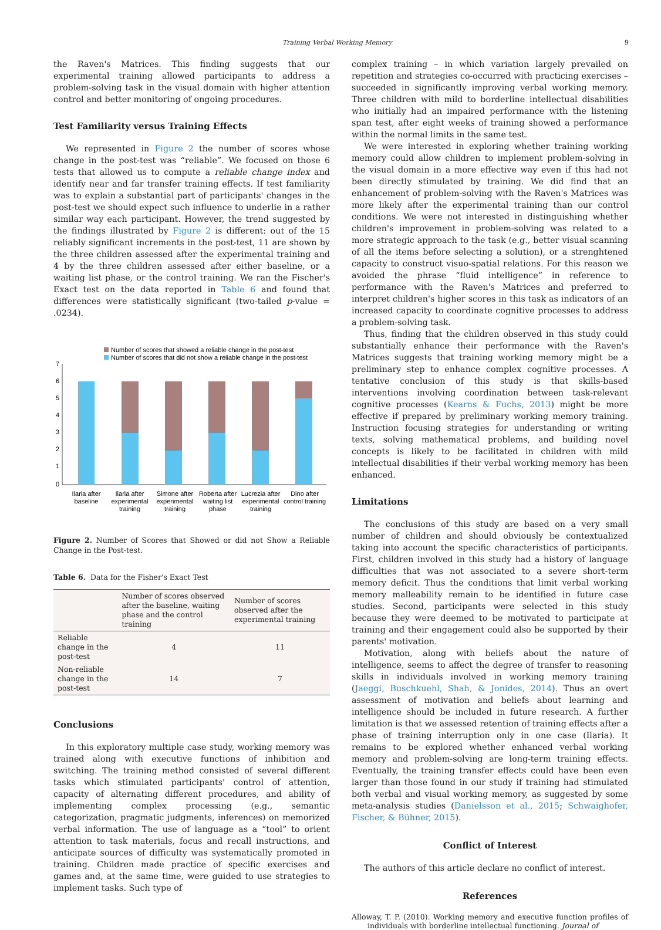Training Verbal Working Memory 9
the Raven's Matrices. This finding suggests that our experimental training allowed participants to address a problem-solving task in the visual domain with higher attention control and better monitoring of ongoing procedures.
Test Familiarity versus Training Effects
We represented in Figure 2 the number of scores whose change in the post-test was “reliable”. We focused on those 6 tests that allowed us to compute a reliable change index and identify near and far transfer training effects. If test familiarity was to explain a substantial part of participants' changes in the post-test we should expect such influence to underlie in a rather similar way each participant. However, the trend suggested by the findings illustrated by Figure 2 is different: out of the 15 reliably significant increments in the post-test, 11 are shown by the three children assessed after the experimental training and 4 by the three children assessed after either baseline, or a waiting list phase, or the control training. We ran the Fischer's Exact test on the data reported in Table 6 and found that differences were statistically significant (two-tailed p-value = .0234).
Number of scores that showed a reliable change in the post-test
Number of scores that did not show a reliable change in the post-test
7
6
5
4
3
2
1
0
Ilaria after
baseline
Ilaria after
experimental
training
Simone after
experimental
training
Roberta after
waiting list
phase
Lucrezia after
experimental
training
Dino after
control training
Figure 2. Number of Scores that Showed or did not Show a Reliable Change in the Post-test.
Table 6. Data for the Fisher's Exact Test
| | Number of scores observed after the baseline, waiting phase and the control training | Number of scores observed after the experimental training |
| --- | --- | --- |
| Reliable change in the post-test | 4 | 11 |
| Non-reliable change in the post-test | 14 | 7 |
Conclusions
In this exploratory multiple case study, working memory was trained along with executive functions of inhibition and switching. The training method consisted of several different tasks which stimulated participants' control of attention, capacity of alternating different procedures, and ability of implementing complex processing (e.g., semantic categorization, pragmatic judgments, inferences) on memorized verbal information. The use of language as a “tool” to orient attention to task materials, focus and recall instructions, and anticipate sources of difficulty was systematically promoted in training. Children made practice of specific exercises and games and, at the same time, were guided to use strategies to implement tasks. Such type of
complex training – in which variation largely prevailed on repetition and strategies co-occurred with practicing exercises – succeeded in significantly improving verbal working memory. Three children with mild to borderline intellectual disabilities who initially had an impaired performance with the listening span test, after eight weeks of training showed a performance within the normal limits in the same test.
We were interested in exploring whether training working memory could allow children to implement problem-solving in the visual domain in a more effective way even if this had not been directly stimulated by training. We did find that an enhancement of problem-solving with the Raven's Matrices was more likely after the experimental training than our control conditions. We were not interested in distinguishing whether children's improvement in problem-solving was related to a more strategic approach to the task (e.g., better visual scanning of all the items before selecting a solution), or a strenghtened capacity to construct visuo-spatial relations. For this reason we avoided the phrase “fluid intelligence” in reference to performance with the Raven's Matrices and preferred to interpret children's higher scores in this task as indicators of an increased capacity to coordinate cognitive processes to address a problem-solving task.
Thus, finding that the children observed in this study could substantially enhance their performance with the Raven's Matrices suggests that training working memory might be a preliminary step to enhance complex cognitive processes. A tentative conclusion of this study is that skills-based interventions involving coordination between task-relevant cognitive processes (Kearns & Fuchs, 2013) might be more effective if prepared by preliminary working memory training. Instruction focusing strategies for understanding or writing texts, solving mathematical problems, and building novel concepts is likely to be facilitated in children with mild intellectual disabilities if their verbal working memory has been enhanced.
Limitations
The conclusions of this study are based on a very small number of children and should obviously be contextualized taking into account the specific characteristics of participants. First, children involved in this study had a history of language difficulties that was not associated to a severe short-term memory deficit. Thus the conditions that limit verbal working memory malleability remain to be identified in future case studies. Second, participants were selected in this study because they were deemed to be motivated to participate at training and their engagement could also be supported by their parents' motivation.
Motivation, along with beliefs about the nature of intelligence, seems to affect the degree of transfer to reasoning skills in individuals involved in working memory training (Jaeggi, Buschkuehl, Shah, & Jonides, 2014). Thus an overt assessment of motivation and beliefs about learning and intelligence should be included in future research. A further limitation is that we assessed retention of training effects after a phase of training interruption only in one case (Ilaria). It remains to be explored whether enhanced verbal working memory and problem-solving are long-term training effects. Eventually, the training transfer effects could have been even larger than those found in our study if training had stimulated both verbal and visual working memory, as suggested by some meta-analysis studies (Danielsson et al., 2015; Schwaighofer, Fischer, & Bühner, 2015).
Conflict of Interest
The authors of this article declare no conflict of interest.
References
Alloway, T. P. (2010). Working memory and executive function profiles of individuals with borderline intellectual functioning. Journal of